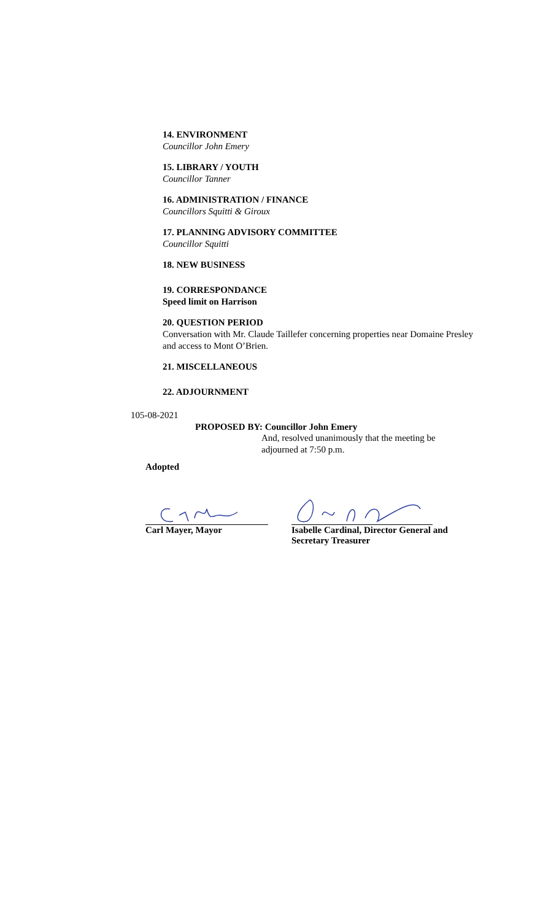14. ENVIRONMENT
Councillor John Emery
15. LIBRARY / YOUTH
Councillor Tanner
16. ADMINISTRATION / FINANCE
Councillors Squitti & Giroux
17. PLANNING ADVISORY COMMITTEE
Councillor Squitti
18. NEW BUSINESS
19. CORRESPONDANCE
Speed limit on Harrison
20. QUESTION PERIOD
Conversation with Mr. Claude Taillefer concerning properties near Domaine Presley and access to Mont O’Brien.
21. MISCELLANEOUS
22. ADJOURNMENT
105-08-2021
PROPOSED BY: Councillor John Emery
And, resolved unanimously that the meeting be adjourned at 7:50 p.m.
Adopted
Carl Mayer, Mayor Isabelle Cardinal, Director General and Secretary Treasurer